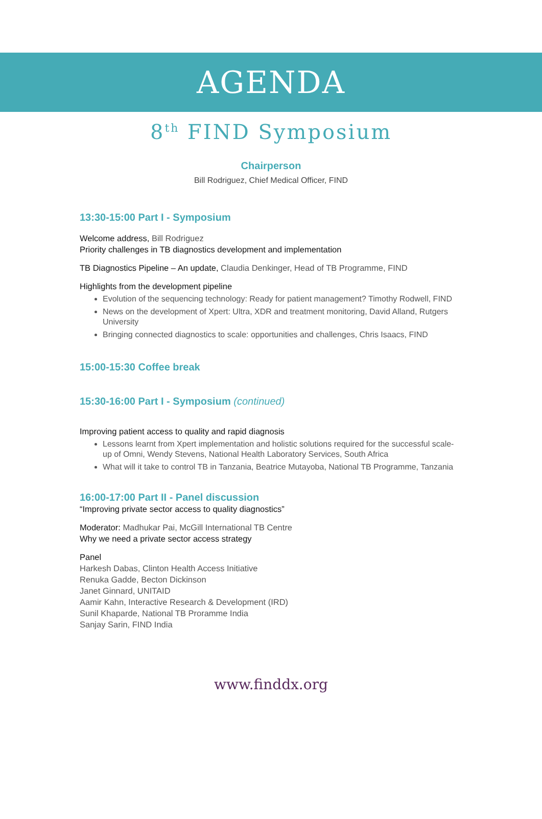AGENDA
8<sup>th</sup> FIND Symposium
Chairperson
Bill Rodriguez, Chief Medical Officer, FIND
13:30-15:00 Part I - Symposium
Welcome address, Bill Rodriguez
Priority challenges in TB diagnostics development and implementation
TB Diagnostics Pipeline – An update, Claudia Denkinger, Head of TB Programme, FIND
Highlights from the development pipeline
Evolution of the sequencing technology: Ready for patient management? Timothy Rodwell, FIND
News on the development of Xpert: Ultra, XDR and treatment monitoring, David Alland, Rutgers University
Bringing connected diagnostics to scale: opportunities and challenges, Chris Isaacs, FIND
15:00-15:30 Coffee break
15:30-16:00 Part I - Symposium (continued)
Improving patient access to quality and rapid diagnosis
Lessons learnt from Xpert implementation and holistic solutions required for the successful scale-up of Omni, Wendy Stevens, National Health Laboratory Services, South Africa
What will it take to control TB in Tanzania, Beatrice Mutayoba, National TB Programme, Tanzania
16:00-17:00 Part II - Panel discussion
“Improving private sector access to quality diagnostics”
Moderator: Madhukar Pai, McGill International TB Centre
Why we need a private sector access strategy
Panel
Harkesh Dabas, Clinton Health Access Initiative
Renuka Gadde, Becton Dickinson
Janet Ginnard, UNITAID
Aamir Kahn, Interactive Research & Development (IRD)
Sunil Khaparde, National TB Proramme India
Sanjay Sarin, FIND India
www.finddx.org